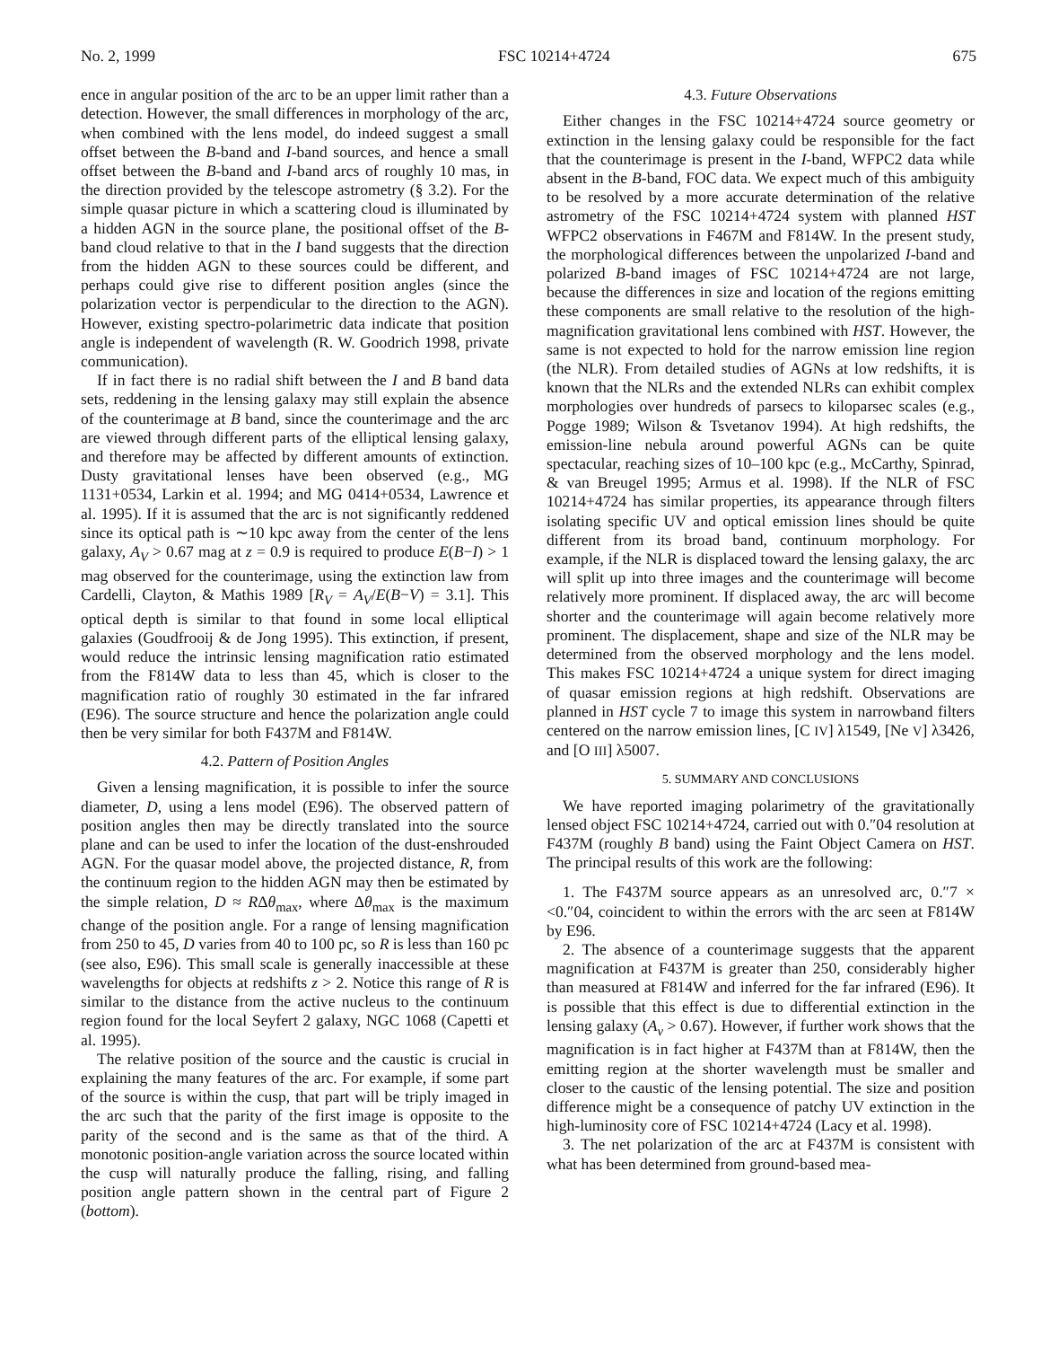No. 2, 1999 FSC 10214+4724 675
ence in angular position of the arc to be an upper limit rather than a detection. However, the small differences in morphology of the arc, when combined with the lens model, do indeed suggest a small offset between the B-band and I-band sources, and hence a small offset between the B-band and I-band arcs of roughly 10 mas, in the direction provided by the telescope astrometry (§ 3.2). For the simple quasar picture in which a scattering cloud is illuminated by a hidden AGN in the source plane, the positional offset of the B-band cloud relative to that in the I band suggests that the direction from the hidden AGN to these sources could be different, and perhaps could give rise to different position angles (since the polarization vector is perpendicular to the direction to the AGN). However, existing spectro-polarimetric data indicate that position angle is independent of wavelength (R. W. Goodrich 1998, private communication).
If in fact there is no radial shift between the I and B band data sets, reddening in the lensing galaxy may still explain the absence of the counterimage at B band, since the counterimage and the arc are viewed through different parts of the elliptical lensing galaxy, and therefore may be affected by different amounts of extinction. Dusty gravitational lenses have been observed (e.g., MG 1131+0534, Larkin et al. 1994; and MG 0414+0534, Lawrence et al. 1995). If it is assumed that the arc is not significantly reddened since its optical path is ∼10 kpc away from the center of the lens galaxy, A<sub>V</sub> > 0.67 mag at z = 0.9 is required to produce E(B−I) > 1 mag observed for the counterimage, using the extinction law from Cardelli, Clayton, & Mathis 1989 [R<sub>V</sub> = A<sub>V</sub>/E(B−V) = 3.1]. This optical depth is similar to that found in some local elliptical galaxies (Goudfrooij & de Jong 1995). This extinction, if present, would reduce the intrinsic lensing magnification ratio estimated from the F814W data to less than 45, which is closer to the magnification ratio of roughly 30 estimated in the far infrared (E96). The source structure and hence the polarization angle could then be very similar for both F437M and F814W.
4.2. Pattern of Position Angles
Given a lensing magnification, it is possible to infer the source diameter, D, using a lens model (E96). The observed pattern of position angles then may be directly translated into the source plane and can be used to infer the location of the dust-enshrouded AGN. For the quasar model above, the projected distance, R, from the continuum region to the hidden AGN may then be estimated by the simple relation, D ≈ RΔθ<sub>max</sub>, where Δθ<sub>max</sub> is the maximum change of the position angle. For a range of lensing magnification from 250 to 45, D varies from 40 to 100 pc, so R is less than 160 pc (see also, E96). This small scale is generally inaccessible at these wavelengths for objects at redshifts z > 2. Notice this range of R is similar to the distance from the active nucleus to the continuum region found for the local Seyfert 2 galaxy, NGC 1068 (Capetti et al. 1995).
The relative position of the source and the caustic is crucial in explaining the many features of the arc. For example, if some part of the source is within the cusp, that part will be triply imaged in the arc such that the parity of the first image is opposite to the parity of the second and is the same as that of the third. A monotonic position-angle variation across the source located within the cusp will naturally produce the falling, rising, and falling position angle pattern shown in the central part of Figure 2 (bottom).
4.3. Future Observations
Either changes in the FSC 10214+4724 source geometry or extinction in the lensing galaxy could be responsible for the fact that the counterimage is present in the I-band, WFPC2 data while absent in the B-band, FOC data. We expect much of this ambiguity to be resolved by a more accurate determination of the relative astrometry of the FSC 10214+4724 system with planned HST WFPC2 observations in F467M and F814W. In the present study, the morphological differences between the unpolarized I-band and polarized B-band images of FSC 10214+4724 are not large, because the differences in size and location of the regions emitting these components are small relative to the resolution of the high-magnification gravitational lens combined with HST. However, the same is not expected to hold for the narrow emission line region (the NLR). From detailed studies of AGNs at low redshifts, it is known that the NLRs and the extended NLRs can exhibit complex morphologies over hundreds of parsecs to kiloparsec scales (e.g., Pogge 1989; Wilson & Tsvetanov 1994). At high redshifts, the emission-line nebula around powerful AGNs can be quite spectacular, reaching sizes of 10–100 kpc (e.g., McCarthy, Spinrad, & van Breugel 1995; Armus et al. 1998). If the NLR of FSC 10214+4724 has similar properties, its appearance through filters isolating specific UV and optical emission lines should be quite different from its broad band, continuum morphology. For example, if the NLR is displaced toward the lensing galaxy, the arc will split up into three images and the counterimage will become relatively more prominent. If displaced away, the arc will become shorter and the counterimage will again become relatively more prominent. The displacement, shape and size of the NLR may be determined from the observed morphology and the lens model. This makes FSC 10214+4724 a unique system for direct imaging of quasar emission regions at high redshift. Observations are planned in HST cycle 7 to image this system in narrowband filters centered on the narrow emission lines, [C IV] λ1549, [Ne V] λ3426, and [O III] λ5007.
5. SUMMARY AND CONCLUSIONS
We have reported imaging polarimetry of the gravitationally lensed object FSC 10214+4724, carried out with 0.″04 resolution at F437M (roughly B band) using the Faint Object Camera on HST. The principal results of this work are the following:
1. The F437M source appears as an unresolved arc, 0.″7 × <0.″04, coincident to within the errors with the arc seen at F814W by E96.
2. The absence of a counterimage suggests that the apparent magnification at F437M is greater than 250, considerably higher than measured at F814W and inferred for the far infrared (E96). It is possible that this effect is due to differential extinction in the lensing galaxy (A<sub>v</sub> > 0.67). However, if further work shows that the magnification is in fact higher at F437M than at F814W, then the emitting region at the shorter wavelength must be smaller and closer to the caustic of the lensing potential. The size and position difference might be a consequence of patchy UV extinction in the high-luminosity core of FSC 10214+4724 (Lacy et al. 1998).
3. The net polarization of the arc at F437M is consistent with what has been determined from ground-based mea-